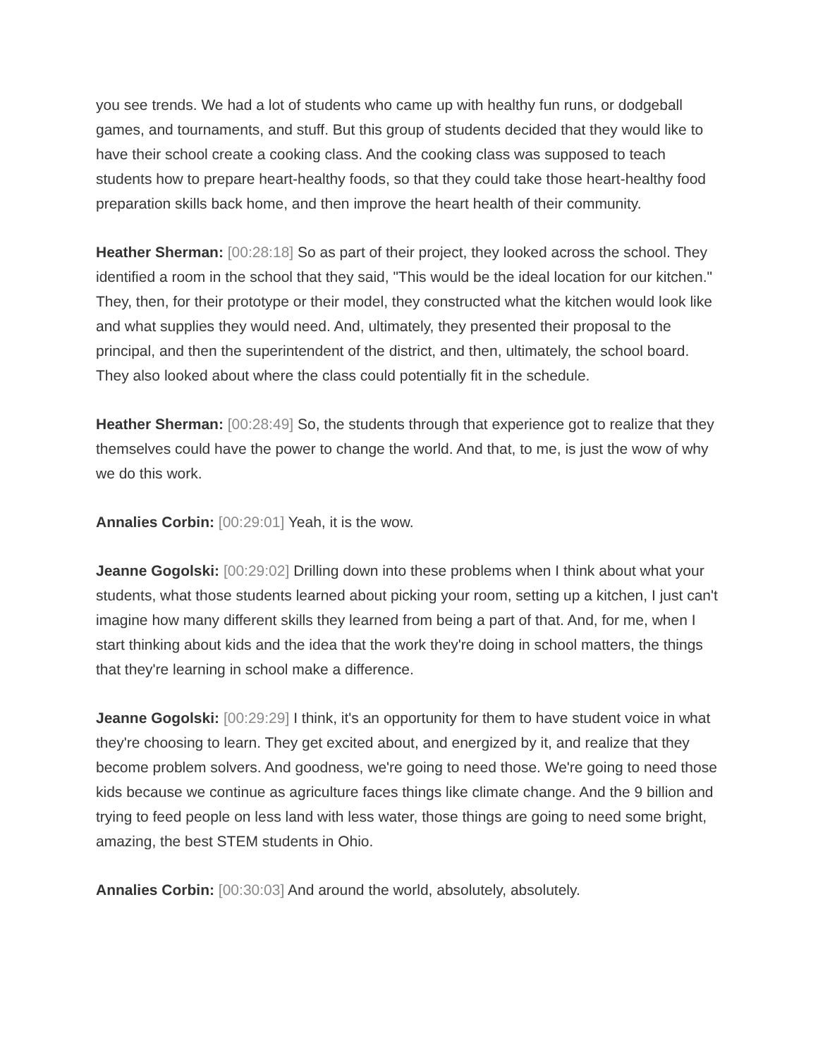you see trends. We had a lot of students who came up with healthy fun runs, or dodgeball games, and tournaments, and stuff. But this group of students decided that they would like to have their school create a cooking class. And the cooking class was supposed to teach students how to prepare heart-healthy foods, so that they could take those heart-healthy food preparation skills back home, and then improve the heart health of their community.
Heather Sherman: [00:28:18] So as part of their project, they looked across the school. They identified a room in the school that they said, "This would be the ideal location for our kitchen." They, then, for their prototype or their model, they constructed what the kitchen would look like and what supplies they would need. And, ultimately, they presented their proposal to the principal, and then the superintendent of the district, and then, ultimately, the school board. They also looked about where the class could potentially fit in the schedule.
Heather Sherman: [00:28:49] So, the students through that experience got to realize that they themselves could have the power to change the world. And that, to me, is just the wow of why we do this work.
Annalies Corbin: [00:29:01] Yeah, it is the wow.
Jeanne Gogolski: [00:29:02] Drilling down into these problems when I think about what your students, what those students learned about picking your room, setting up a kitchen, I just can't imagine how many different skills they learned from being a part of that. And, for me, when I start thinking about kids and the idea that the work they're doing in school matters, the things that they're learning in school make a difference.
Jeanne Gogolski: [00:29:29] I think, it's an opportunity for them to have student voice in what they're choosing to learn. They get excited about, and energized by it, and realize that they become problem solvers. And goodness, we're going to need those. We're going to need those kids because we continue as agriculture faces things like climate change. And the 9 billion and trying to feed people on less land with less water, those things are going to need some bright, amazing, the best STEM students in Ohio.
Annalies Corbin: [00:30:03] And around the world, absolutely, absolutely.